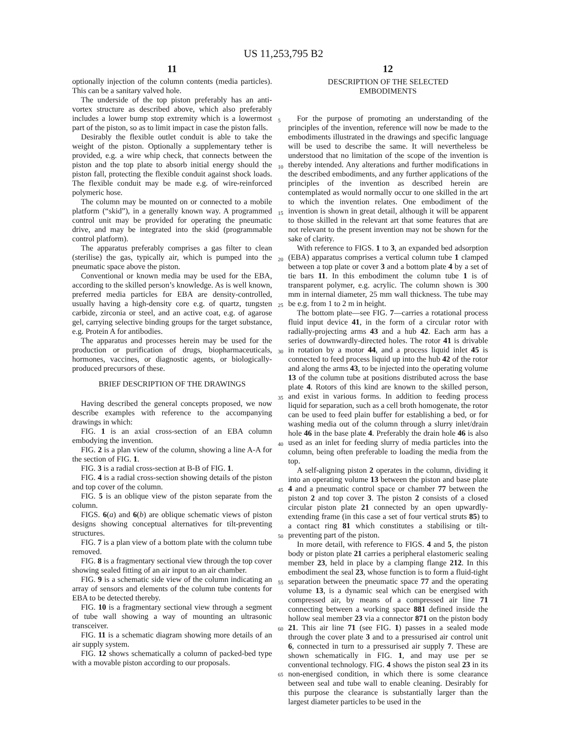US 11,253,795 B2
11 12
optionally injection of the column contents (media particles). This can be a sanitary valved hole.
The underside of the top piston preferably has an anti-vortex structure as described above, which also preferably includes a lower bump stop extremity which is a lowermost part of the piston, so as to limit impact in case the piston falls.
Desirably the flexible outlet conduit is able to take the weight of the piston. Optionally a supplementary tether is provided, e.g. a wire whip check, that connects between the piston and the top plate to absorb initial energy should the piston fall, protecting the flexible conduit against shock loads. The flexible conduit may be made e.g. of wire-reinforced polymeric hose.
The column may be mounted on or connected to a mobile platform (“skid”), in a generally known way. A programmed control unit may be provided for operating the pneumatic drive, and may be integrated into the skid (programmable control platform).
The apparatus preferably comprises a gas filter to clean (sterilise) the gas, typically air, which is pumped into the pneumatic space above the piston.
Conventional or known media may be used for the EBA, according to the skilled person’s knowledge. As is well known, preferred media particles for EBA are density-controlled, usually having a high-density core e.g. of quartz, tungsten carbide, zirconia or steel, and an active coat, e.g. of agarose gel, carrying selective binding groups for the target substance, e.g. Protein A for antibodies.
The apparatus and processes herein may be used for the production or purification of drugs, biopharmaceuticals, hormones, vaccines, or diagnostic agents, or biologically-produced precursors of these.
BRIEF DESCRIPTION OF THE DRAWINGS
Having described the general concepts proposed, we now describe examples with reference to the accompanying drawings in which:
FIG. 1 is an axial cross-section of an EBA column embodying the invention.
FIG. 2 is a plan view of the column, showing a line A-A for the section of FIG. 1.
FIG. 3 is a radial cross-section at B-B of FIG. 1.
FIG. 4 is a radial cross-section showing details of the piston and top cover of the column.
FIG. 5 is an oblique view of the piston separate from the column.
FIGS. 6(a) and 6(b) are oblique schematic views of piston designs showing conceptual alternatives for tilt-preventing structures.
FIG. 7 is a plan view of a bottom plate with the column tube removed.
FIG. 8 is a fragmentary sectional view through the top cover showing sealed fitting of an air input to an air chamber.
FIG. 9 is a schematic side view of the column indicating an array of sensors and elements of the column tube contents for EBA to be detected thereby.
FIG. 10 is a fragmentary sectional view through a segment of tube wall showing a way of mounting an ultrasonic transceiver.
FIG. 11 is a schematic diagram showing more details of an air supply system.
FIG. 12 shows schematically a column of packed-bed type with a movable piston according to our proposals.
DESCRIPTION OF THE SELECTED
EMBODIMENTS
For the purpose of promoting an understanding of the principles of the invention, reference will now be made to the embodiments illustrated in the drawings and specific language will be used to describe the same. It will nevertheless be understood that no limitation of the scope of the invention is thereby intended. Any alterations and further modifications in the described embodiments, and any further applications of the principles of the invention as described herein are contemplated as would normally occur to one skilled in the art to which the invention relates. One embodiment of the invention is shown in great detail, although it will be apparent to those skilled in the relevant art that some features that are not relevant to the present invention may not be shown for the sake of clarity.
With reference to FIGS. 1 to 3, an expanded bed adsorption (EBA) apparatus comprises a vertical column tube 1 clamped between a top plate or cover 3 and a bottom plate 4 by a set of tie bars 11. In this embodiment the column tube 1 is of transparent polymer, e.g. acrylic. The column shown is 300 mm in internal diameter, 25 mm wall thickness. The tube may be e.g. from 1 to 2 m in height.
The bottom plate—see FIG. 7—carries a rotational process fluid input device 41, in the form of a circular rotor with radially-projecting arms 43 and a hub 42. Each arm has a series of downwardly-directed holes. The rotor 41 is drivable in rotation by a motor 44, and a process liquid inlet 45 is connected to feed process liquid up into the hub 42 of the rotor and along the arms 43, to be injected into the operating volume 13 of the column tube at positions distributed across the base plate 4. Rotors of this kind are known to the skilled person, and exist in various forms. In addition to feeding process liquid for separation, such as a cell broth homogenate, the rotor can be used to feed plain buffer for establishing a bed, or for washing media out of the column through a slurry inlet/drain hole 46 in the base plate 4. Preferably the drain hole 46 is also used as an inlet for feeding slurry of media particles into the column, being often preferable to loading the media from the top.
A self-aligning piston 2 operates in the column, dividing it into an operating volume 13 between the piston and base plate 4 and a pneumatic control space or chamber 77 between the piston 2 and top cover 3. The piston 2 consists of a closed circular piston plate 21 connected by an open upwardly-extending frame (in this case a set of four vertical struts 85) to a contact ring 81 which constitutes a stabilising or tilt-preventing part of the piston.
In more detail, with reference to FIGS. 4 and 5, the piston body or piston plate 21 carries a peripheral elastomeric sealing member 23, held in place by a clamping flange 212. In this embodiment the seal 23, whose function is to form a fluid-tight separation between the pneumatic space 77 and the operating volume 13, is a dynamic seal which can be energised with compressed air, by means of a compressed air line 71 connecting between a working space 881 defined inside the hollow seal member 23 via a connector 871 on the piston body 21. This air line 71 (see FIG. 1) passes in a sealed mode through the cover plate 3 and to a pressurised air control unit 6, connected in turn to a pressurised air supply 7. These are shown schematically in FIG. 1, and may use per se conventional technology. FIG. 4 shows the piston seal 23 in its non-energised condition, in which there is some clearance between seal and tube wall to enable cleaning. Desirably for this purpose the clearance is substantially larger than the largest diameter particles to be used in the
5
10
15
20
25
30
35
40
45
50
55
60
65